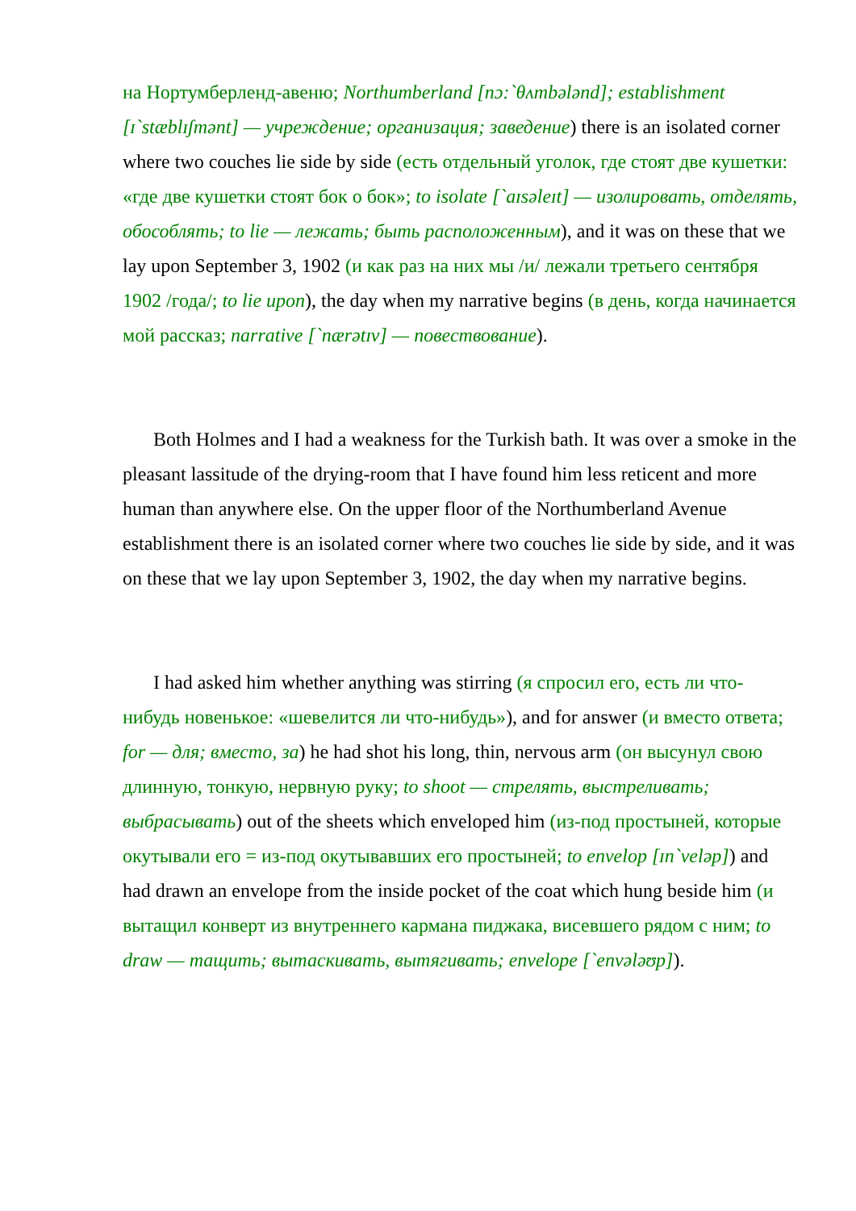на Нортумберленд-авеню; Northumberland [nɔ:`θʌmbələnd]; establishment [ɪ`stæblɪʃmənt] — учреждение; организация; заведение) there is an isolated corner where two couches lie side by side (есть отдельный уголок, где стоят две кушетки: «где две кушетки стоят бок о бок»; to isolate [`aɪsəleɪt] — изолировать, отделять, обособлять; to lie — лежать; быть расположенным), and it was on these that we lay upon September 3, 1902 (и как раз на них мы /и/ лежали третьего сентября 1902 /года/; to lie upon), the day when my narrative begins (в день, когда начинается мой рассказ; narrative [`nærətɪv] — повествование).
Both Holmes and I had a weakness for the Turkish bath. It was over a smoke in the pleasant lassitude of the drying-room that I have found him less reticent and more human than anywhere else. On the upper floor of the Northumberland Avenue establishment there is an isolated corner where two couches lie side by side, and it was on these that we lay upon September 3, 1902, the day when my narrative begins.
I had asked him whether anything was stirring (я спросил его, есть ли что-нибудь новенькое: «шевелится ли что-нибудь»), and for answer (и вместо ответа; for — для; вместо, за) he had shot his long, thin, nervous arm (он высунул свою длинную, тонкую, нервную руку; to shoot — стрелять, выстреливать; выбрасывать) out of the sheets which enveloped him (из-под простыней, которые окутывали его = из-под окутывавших его простыней; to envelop [ɪn`veləp]) and had drawn an envelope from the inside pocket of the coat which hung beside him (и вытащил конверт из внутреннего кармана пиджака, висевшего рядом с ним; to draw — тащить; вытаскивать, вытягивать; envelope [`envələʊp]).